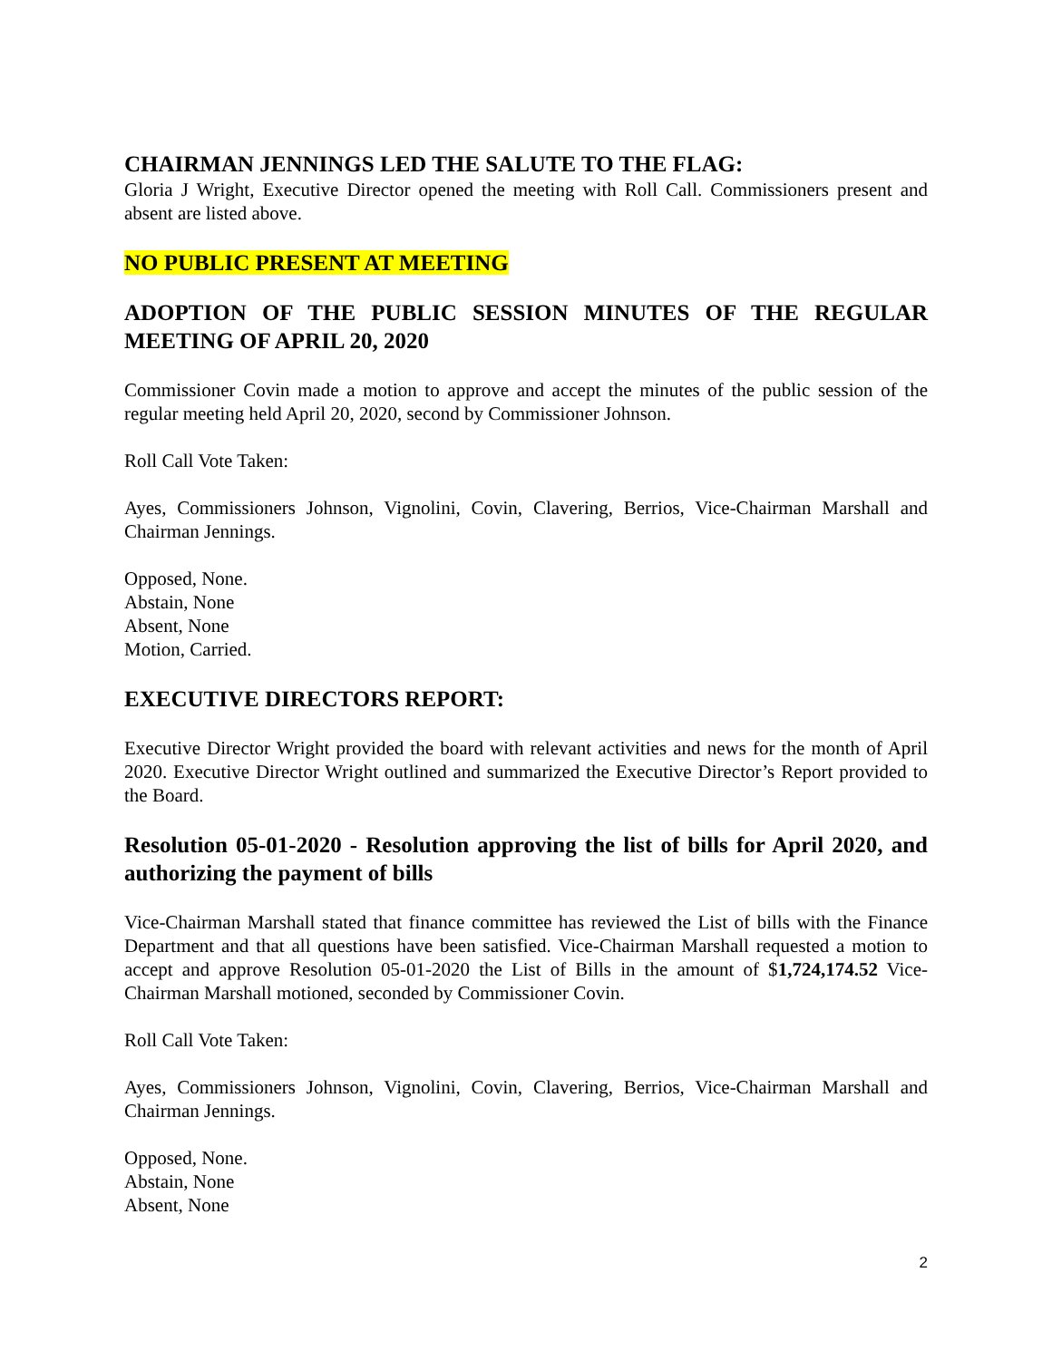CHAIRMAN JENNINGS LED THE SALUTE TO THE FLAG:
Gloria J Wright, Executive Director opened the meeting with Roll Call. Commissioners present and absent are listed above.
NO PUBLIC PRESENT AT MEETING
ADOPTION OF THE PUBLIC SESSION MINUTES OF THE REGULAR MEETING OF APRIL 20, 2020
Commissioner Covin made a motion to approve and accept the minutes of the public session of the regular meeting held April 20, 2020, second by Commissioner Johnson.
Roll Call Vote Taken:
Ayes, Commissioners Johnson, Vignolini, Covin, Clavering, Berrios, Vice-Chairman Marshall and Chairman Jennings.
Opposed, None.
Abstain, None
Absent, None
Motion, Carried.
EXECUTIVE DIRECTORS REPORT:
Executive Director Wright provided the board with relevant activities and news for the month of April 2020. Executive Director Wright outlined and summarized the Executive Director’s Report provided to the Board.
Resolution 05-01-2020 - Resolution approving the list of bills for April 2020, and authorizing the payment of bills
Vice-Chairman Marshall stated that finance committee has reviewed the List of bills with the Finance Department and that all questions have been satisfied. Vice-Chairman Marshall requested a motion to accept and approve Resolution 05-01-2020 the List of Bills in the amount of $1,724,174.52 Vice-Chairman Marshall motioned, seconded by Commissioner Covin.
Roll Call Vote Taken:
Ayes, Commissioners Johnson, Vignolini, Covin, Clavering, Berrios, Vice-Chairman Marshall and Chairman Jennings.
Opposed, None.
Abstain, None
Absent, None
2